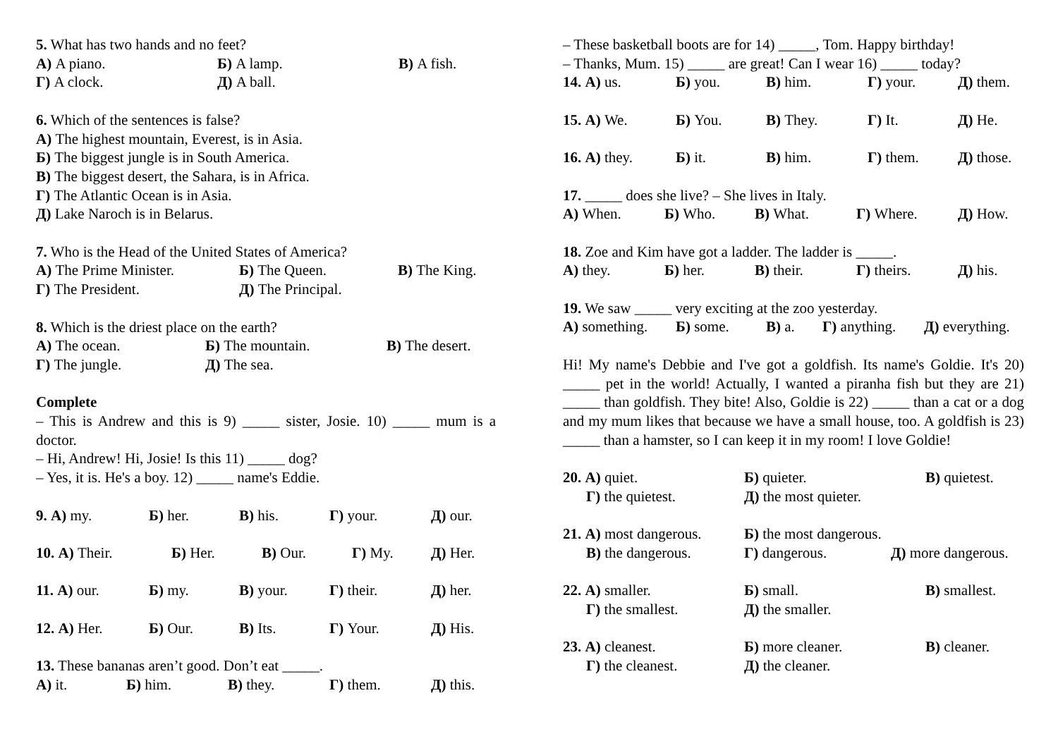5. What has two hands and no feet?
А) A piano. Б) A lamp. В) A fish.
Г) A clock. Д) A ball.
6. Which of the sentences is false?
А) The highest mountain, Everest, is in Asia.
Б) The biggest jungle is in South America.
В) The biggest desert, the Sahara, is in Africa.
Г) The Atlantic Ocean is in Asia.
Д) Lake Naroch is in Belarus.
7. Who is the Head of the United States of America?
А) The Prime Minister. Б) The Queen. В) The King.
Г) The President. Д) The Principal.
8. Which is the driest place on the earth?
А) The ocean. Б) The mountain. В) The desert.
Г) The jungle. Д) The sea.
Complete
– This is Andrew and this is 9) _____ sister, Josie. 10) _____ mum is a doctor.
– Hi, Andrew! Hi, Josie! Is this 11) _____ dog?
– Yes, it is. He's a boy. 12) _____ name's Eddie.
9. А) my. Б) her. В) his. Г) your. Д) our.
10. А) Their. Б) Her. В) Our. Г) My. Д) Her.
11. А) our. Б) my. В) your. Г) their. Д) her.
12. А) Her. Б) Our. В) Its. Г) Your. Д) His.
13. These bananas aren’t good. Don’t eat _____.
А) it. Б) him. В) they. Г) them. Д) this.
– These basketball boots are for 14) _____, Tom. Happy birthday!
– Thanks, Mum. 15) _____ are great! Can I wear 16) _____ today?
14. А) us. Б) you. В) him. Г) your. Д) them.
15. А) We. Б) You. В) They. Г) It. Д) He.
16. А) they. Б) it. В) him. Г) them. Д) those.
17. _____ does she live? – She lives in Italy.
А) When. Б) Who. В) What. Г) Where. Д) How.
18. Zoe and Kim have got a ladder. The ladder is _____.
А) they. Б) her. В) their. Г) theirs. Д) his.
19. We saw _____ very exciting at the zoo yesterday.
А) something. Б) some. В) a. Г) anything. Д) everything.
Hi! My name's Debbie and I've got a goldfish. Its name's Goldie. It's 20) _____ pet in the world! Actually, I wanted a piranha fish but they are 21) _____ than goldfish. They bite! Also, Goldie is 22) _____ than a cat or a dog and my mum likes that because we have a small house, too. A goldfish is 23) _____ than a hamster, so I can keep it in my room! I love Goldie!
20. А) quiet. Б) quieter. В) quietest.
Г) the quietest. Д) the most quieter.
21. А) most dangerous. Б) the most dangerous.
В) the dangerous. Г) dangerous. Д) more dangerous.
22. А) smaller. Б) small. В) smallest.
Г) the smallest. Д) the smaller.
23. А) cleanest. Б) more cleaner. В) cleaner.
Г) the cleanest. Д) the cleaner.